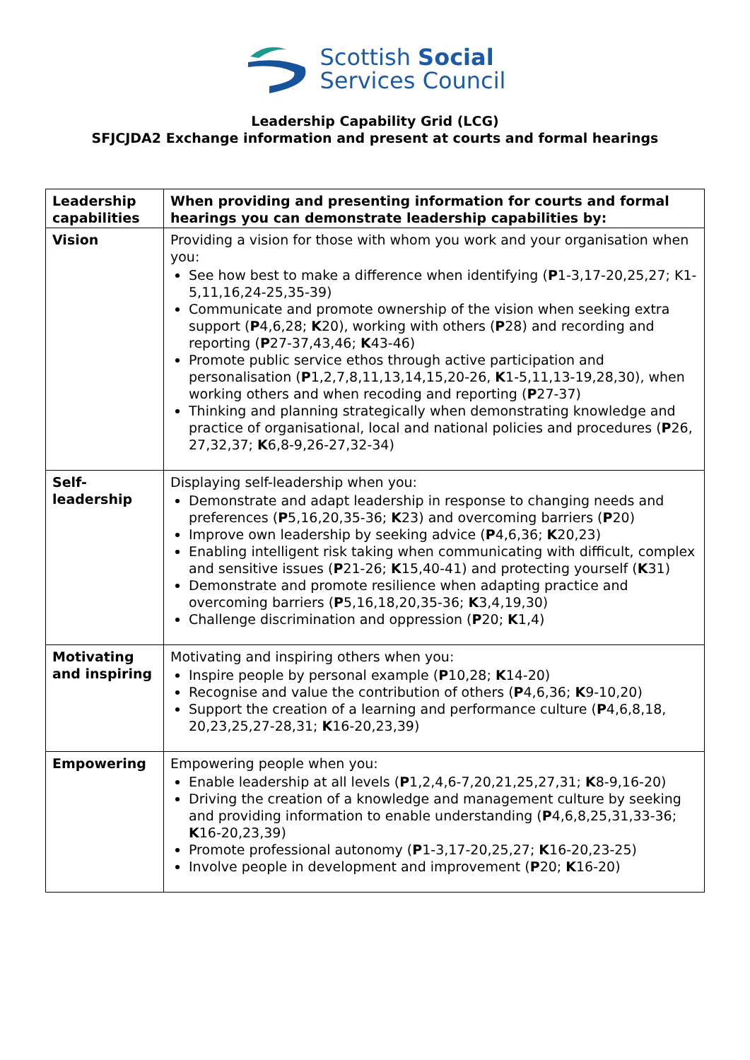Scottish Social
Services Council
Leadership Capability Grid (LCG)
SFJCJDA2 Exchange information and present at courts and formal hearings
| Leadership capabilities | When providing and presenting information for courts and formal hearings you can demonstrate leadership capabilities by: |
| Vision | Providing a vision for those with whom you work and your organisation when you: See how best to make a difference when identifying ( P 1-3,17-20,25,27; K1-5,11,16,24-25,35-39) Communicate and promote ownership of the vision when seeking extra support ( P 4,6,28; K 20), working with others ( P 28) and recording and reporting ( P 27-37,43,46; K 43-46) Promote public service ethos through active participation and personalisation ( P 1,2,7,8,11,13,14,15,20-26, K 1-5,11,13-19,28,30), when working others and when recoding and reporting ( P 27-37) Thinking and planning strategically when demonstrating knowledge and practice of organisational, local and national policies and procedures ( P 26, 27,32,37; K 6,8-9,26-27,32-34) |
| Self- leadership | Displaying self-leadership when you: Demonstrate and adapt leadership in response to changing needs and preferences ( P 5,16,20,35-36; K 23) and overcoming barriers ( P 20) Improve own leadership by seeking advice ( P 4,6,36; K 20,23) Enabling intelligent risk taking when communicating with difficult, complex and sensitive issues ( P 21-26; K 15,40-41) and protecting yourself ( K 31) Demonstrate and promote resilience when adapting practice and overcoming barriers ( P 5,16,18,20,35-36; K 3,4,19,30) Challenge discrimination and oppression ( P 20; K 1,4) |
| Motivating and inspiring | Motivating and inspiring others when you: Inspire people by personal example ( P 10,28; K 14-20) Recognise and value the contribution of others ( P 4,6,36; K 9-10,20) Support the creation of a learning and performance culture ( P 4,6,8,18, 20,23,25,27-28,31; K 16-20,23,39) |
| Empowering | Empowering people when you: Enable leadership at all levels ( P 1,2,4,6-7,20,21,25,27,31; K 8-9,16-20) Driving the creation of a knowledge and management culture by seeking and providing information to enable understanding ( P 4,6,8,25,31,33-36; K 16-20,23,39) Promote professional autonomy ( P 1-3,17-20,25,27; K 16-20,23-25) Involve people in development and improvement ( P 20; K 16-20) |